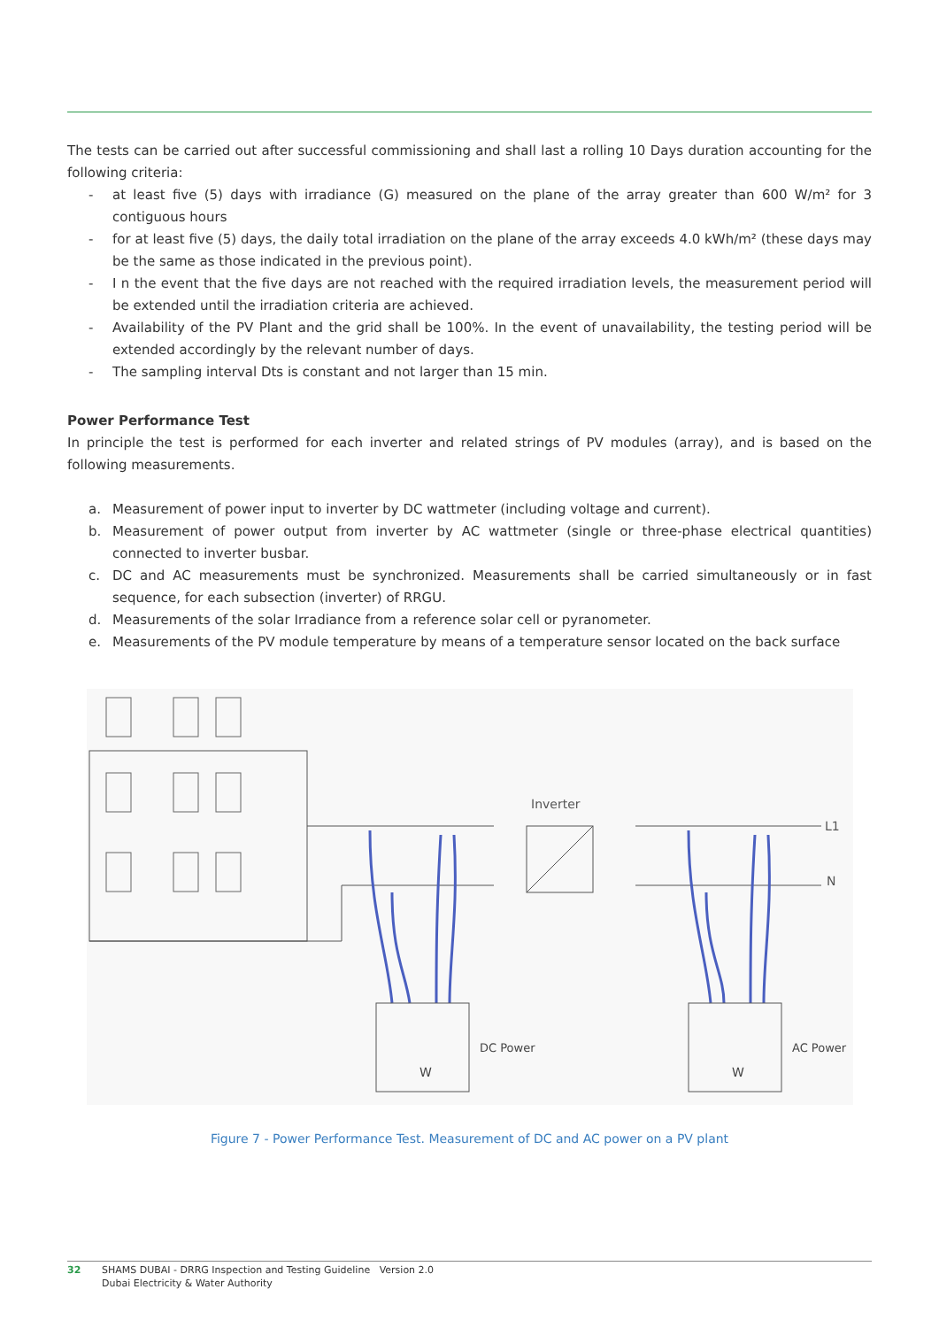The tests can be carried out after successful commissioning and shall last a rolling 10 Days duration accounting for the following criteria:
- at least five (5) days with irradiance (G) measured on the plane of the array greater than 600 W/m² for 3 contiguous hours
- for at least five (5) days, the daily total irradiation on the plane of the array exceeds 4.0 kWh/m² (these days may be the same as those indicated in the previous point).
- I n the event that the five days are not reached with the required irradiation levels, the measurement period will be extended until the irradiation criteria are achieved.
- Availability of the PV Plant and the grid shall be 100%. In the event of unavailability, the testing period will be extended accordingly by the relevant number of days.
- The sampling interval Dts is constant and not larger than 15 min.
Power Performance Test
In principle the test is performed for each inverter and related strings of PV modules (array), and is based on the following measurements.
a. Measurement of power input to inverter by DC wattmeter (including voltage and current).
b. Measurement of power output from inverter by AC wattmeter (single or three-phase electrical quantities) connected to inverter busbar.
c. DC and AC measurements must be synchronized. Measurements shall be carried simultaneously or in fast sequence, for each subsection (inverter) of RRGU.
d. Measurements of the solar Irradiance from a reference solar cell or pyranometer.
e. Measurements of the PV module temperature by means of a temperature sensor located on the back surface
Inverter
L1
N
DC Power
AC Power
W
W
Figure 7 - Power Performance Test. Measurement of DC and AC power on a PV plant
32 SHAMS DUBAI - DRRG Inspection and Testing Guideline Version 2.0
Dubai Electricity & Water Authority